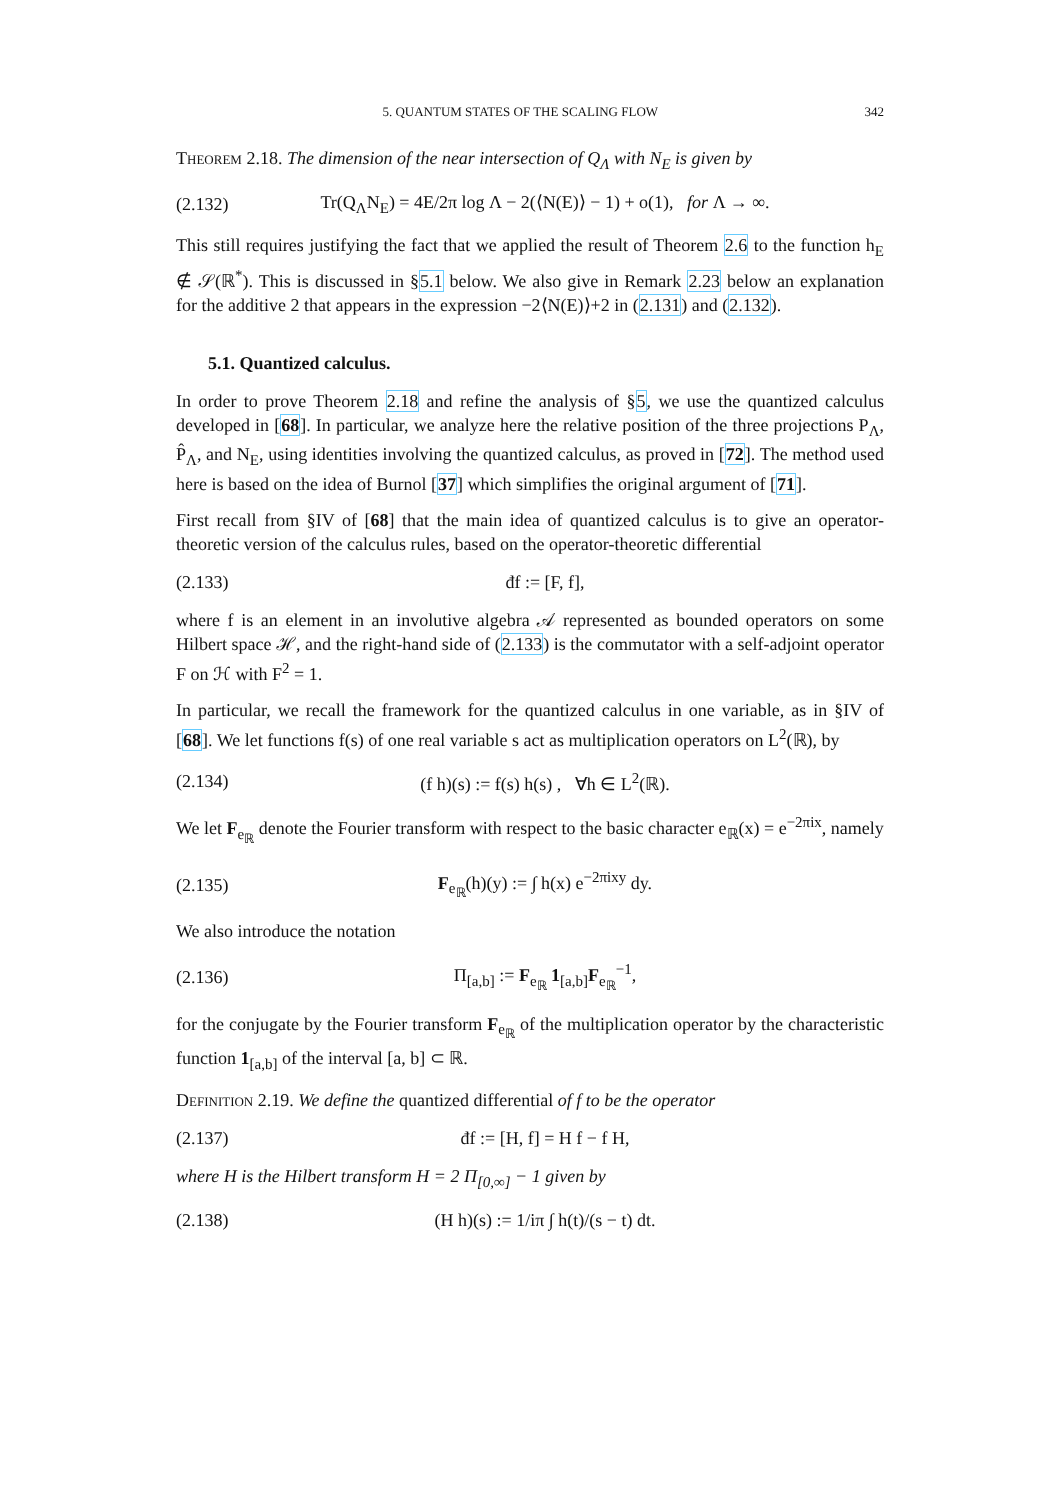5. QUANTUM STATES OF THE SCALING FLOW 342
Theorem 2.18. The dimension of the near intersection of Q<sub>Λ</sub> with N<sub>E</sub> is given by
(2.132) Tr(Q<sub>Λ</sub>N<sub>E</sub>) = 4E/2π log Λ − 2(⟨N(E)⟩ − 1) + o(1), for Λ → ∞.
This still requires justifying the fact that we applied the result of Theorem 2.6 to the function h<sub>E</sub> ∉ 𝒮(ℝ<sup>*</sup>). This is discussed in §5.1 below. We also give in Remark 2.23 below an explanation for the additive 2 that appears in the expression −2⟨N(E)⟩+2 in (2.131) and (2.132).
5.1. Quantized calculus.
In order to prove Theorem 2.18 and refine the analysis of §5, we use the quantized calculus developed in [68]. In particular, we analyze here the relative position of the three projections P<sub>Λ</sub>, P̂<sub>Λ</sub>, and N<sub>E</sub>, using identities involving the quantized calculus, as proved in [72]. The method used here is based on the idea of Burnol [37] which simplifies the original argument of [71].
First recall from §IV of [68] that the main idea of quantized calculus is to give an operator-theoretic version of the calculus rules, based on the operator-theoretic differential
(2.133) đf := [F, f],
where f is an element in an involutive algebra 𝒜 represented as bounded operators on some Hilbert space ℋ, and the right-hand side of (2.133) is the commutator with a self-adjoint operator F on ℋ with F<sup>2</sup> = 1.
In particular, we recall the framework for the quantized calculus in one variable, as in §IV of [68]. We let functions f(s) of one real variable s act as multiplication operators on L<sup>2</sup>(ℝ), by
(2.134) (f h)(s) := f(s) h(s) , ∀h ∈ L<sup>2</sup>(ℝ).
We let F<sub>e<sub>ℝ</sub></sub> denote the Fourier transform with respect to the basic character e<sub>ℝ</sub>(x) = e<sup>−2πix</sup>, namely
(2.135) F<sub>e<sub>ℝ</sub></sub>(h)(y) := ∫ h(x) e<sup>−2πixy</sup> dy.
We also introduce the notation
(2.136) Π<sub>[a,b]</sub> := F<sub>e<sub>ℝ</sub></sub> 1<sub>[a,b]</sub>F<sub>e<sub>ℝ</sub></sub><sup>−1</sup>,
for the conjugate by the Fourier transform F<sub>e<sub>ℝ</sub></sub> of the multiplication operator by the characteristic function 1<sub>[a,b]</sub> of the interval [a, b] ⊂ ℝ.
Definition 2.19. We define the quantized differential of f to be the operator
(2.137) đf := [H, f] = H f − f H,
where H is the Hilbert transform H = 2 Π<sub>[0,∞]</sub> − 1 given by
(2.138) (H h)(s) := 1/iπ ∫ h(t)/(s − t) dt.